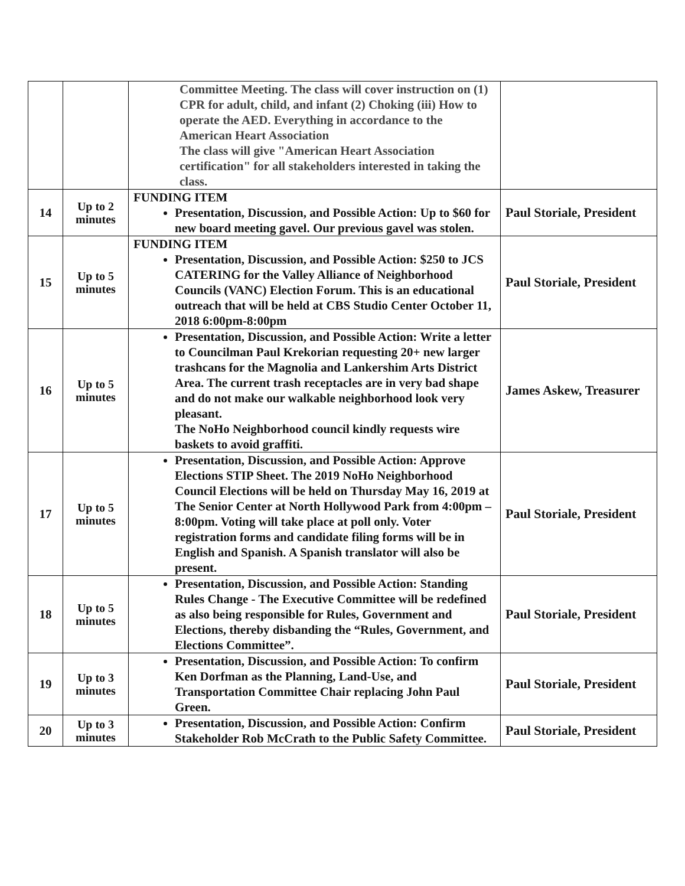| | | Committee Meeting. The class will cover instruction on (1) CPR for adult, child, and infant (2) Choking (iii) How to operate the AED. Everything in accordance to the American Heart Association The class will give "American Heart Association certification" for all stakeholders interested in taking the class. | |
| 14 | Up to 2 minutes | FUNDING ITEM Presentation, Discussion, and Possible Action: Up to $60 for new board meeting gavel. Our previous gavel was stolen. | Paul Storiale, President |
| 15 | Up to 5 minutes | FUNDING ITEM Presentation, Discussion, and Possible Action: $250 to JCS CATERING for the Valley Alliance of Neighborhood Councils (VANC) Election Forum. This is an educational outreach that will be held at CBS Studio Center October 11, 2018 6:00pm-8:00pm | Paul Storiale, President |
| 16 | Up to 5 minutes | Presentation, Discussion, and Possible Action: Write a letter to Councilman Paul Krekorian requesting 20+ new larger trashcans for the Magnolia and Lankershim Arts District Area. The current trash receptacles are in very bad shape and do not make our walkable neighborhood look very pleasant. The NoHo Neighborhood council kindly requests wire baskets to avoid graffiti. | James Askew, Treasurer |
| 17 | Up to 5 minutes | Presentation, Discussion, and Possible Action: Approve Elections STIP Sheet. The 2019 NoHo Neighborhood Council Elections will be held on Thursday May 16, 2019 at The Senior Center at North Hollywood Park from 4:00pm – 8:00pm. Voting will take place at poll only. Voter registration forms and candidate filing forms will be in English and Spanish. A Spanish translator will also be present. | Paul Storiale, President |
| 18 | Up to 5 minutes | Presentation, Discussion, and Possible Action: Standing Rules Change - The Executive Committee will be redefined as also being responsible for Rules, Government and Elections, thereby disbanding the “Rules, Government, and Elections Committee”. | Paul Storiale, President |
| 19 | Up to 3 minutes | Presentation, Discussion, and Possible Action: To confirm Ken Dorfman as the Planning, Land-Use, and Transportation Committee Chair replacing John Paul Green. | Paul Storiale, President |
| 20 | Up to 3 minutes | Presentation, Discussion, and Possible Action: Confirm Stakeholder Rob McCrath to the Public Safety Committee. | Paul Storiale, President |